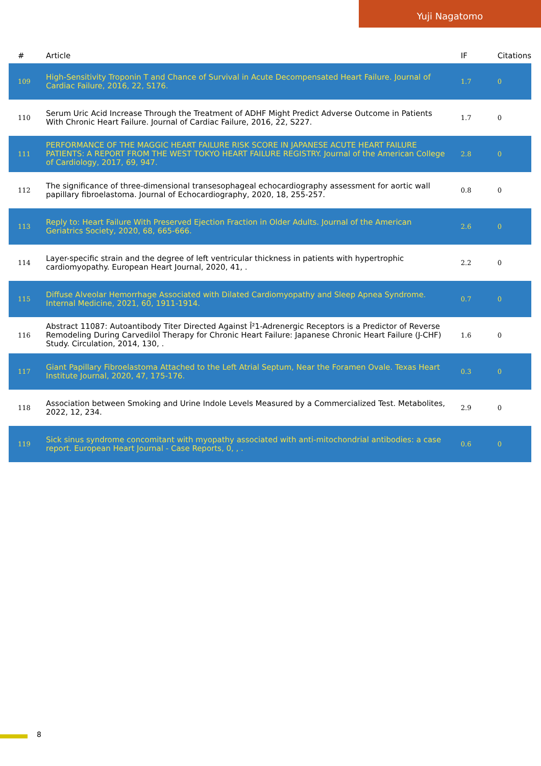Yuji Nagatomo
| # | Article | IF | Citations |
| --- | --- | --- | --- |
| 109 | High-Sensitivity Troponin T and Chance of Survival in Acute Decompensated Heart Failure. Journal of Cardiac Failure, 2016, 22, S176. | 1.7 | 0 |
| 110 | Serum Uric Acid Increase Through the Treatment of ADHF Might Predict Adverse Outcome in Patients With Chronic Heart Failure. Journal of Cardiac Failure, 2016, 22, S227. | 1.7 | 0 |
| 111 | PERFORMANCE OF THE MAGGIC HEART FAILURE RISK SCORE IN JAPANESE ACUTE HEART FAILURE PATIENTS: A REPORT FROM THE WEST TOKYO HEART FAILURE REGISTRY. Journal of the American College of Cardiology, 2017, 69, 947. | 2.8 | 0 |
| 112 | The significance of three-dimensional transesophageal echocardiography assessment for aortic wall papillary fibroelastoma. Journal of Echocardiography, 2020, 18, 255-257. | 0.8 | 0 |
| 113 | Reply to: Heart Failure With Preserved Ejection Fraction in Older Adults. Journal of the American Geriatrics Society, 2020, 68, 665-666. | 2.6 | 0 |
| 114 | Layer-specific strain and the degree of left ventricular thickness in patients with hypertrophic cardiomyopathy. European Heart Journal, 2020, 41, . | 2.2 | 0 |
| 115 | Diffuse Alveolar Hemorrhage Associated with Dilated Cardiomyopathy and Sleep Apnea Syndrome. Internal Medicine, 2021, 60, 1911-1914. | 0.7 | 0 |
| 116 | Abstract 11087: Autoantibody Titer Directed Against Î²1-Adrenergic Receptors is a Predictor of Reverse Remodeling During Carvedilol Therapy for Chronic Heart Failure: Japanese Chronic Heart Failure (J-CHF) Study. Circulation, 2014, 130, . | 1.6 | 0 |
| 117 | Giant Papillary Fibroelastoma Attached to the Left Atrial Septum, Near the Foramen Ovale. Texas Heart Institute Journal, 2020, 47, 175-176. | 0.3 | 0 |
| 118 | Association between Smoking and Urine Indole Levels Measured by a Commercialized Test. Metabolites, 2022, 12, 234. | 2.9 | 0 |
| 119 | Sick sinus syndrome concomitant with myopathy associated with anti-mitochondrial antibodies: a case report. European Heart Journal - Case Reports, 0, , . | 0.6 | 0 |
8